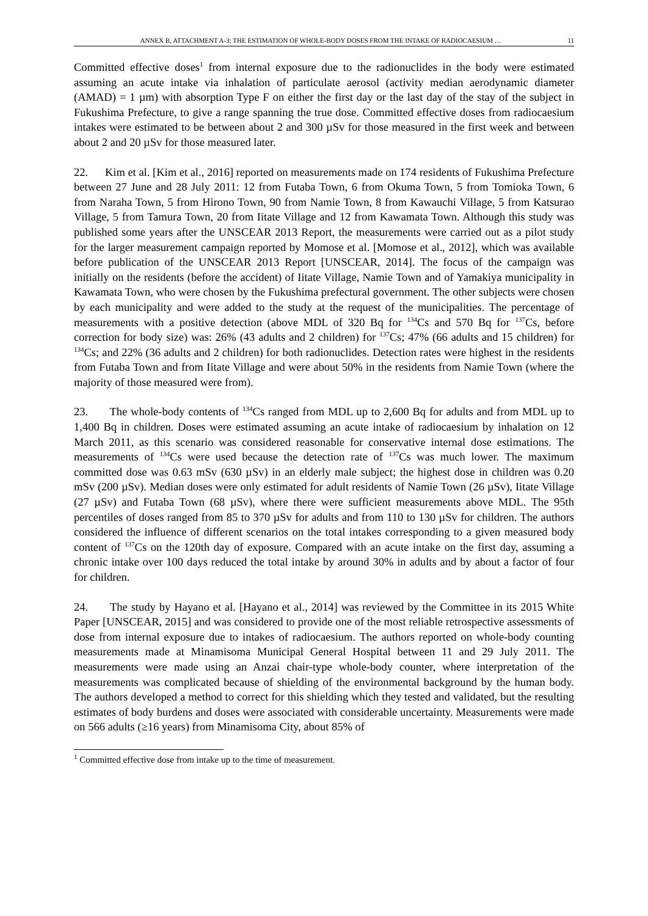ANNEX B, ATTACHMENT A-3: THE ESTIMATION OF WHOLE-BODY DOSES FROM THE INTAKE OF RADIOCAESIUM … 11
Committed effective doses<sup>1</sup> from internal exposure due to the radionuclides in the body were estimated assuming an acute intake via inhalation of particulate aerosol (activity median aerodynamic diameter (AMAD) = 1 µm) with absorption Type F on either the first day or the last day of the stay of the subject in Fukushima Prefecture, to give a range spanning the true dose. Committed effective doses from radiocaesium intakes were estimated to be between about 2 and 300 µSv for those measured in the first week and between about 2 and 20 µSv for those measured later.
22. Kim et al. [Kim et al., 2016] reported on measurements made on 174 residents of Fukushima Prefecture between 27 June and 28 July 2011: 12 from Futaba Town, 6 from Okuma Town, 5 from Tomioka Town, 6 from Naraha Town, 5 from Hirono Town, 90 from Namie Town, 8 from Kawauchi Village, 5 from Katsurao Village, 5 from Tamura Town, 20 from Iitate Village and 12 from Kawamata Town. Although this study was published some years after the UNSCEAR 2013 Report, the measurements were carried out as a pilot study for the larger measurement campaign reported by Momose et al. [Momose et al., 2012], which was available before publication of the UNSCEAR 2013 Report [UNSCEAR, 2014]. The focus of the campaign was initially on the residents (before the accident) of Iitate Village, Namie Town and of Yamakiya municipality in Kawamata Town, who were chosen by the Fukushima prefectural government. The other subjects were chosen by each municipality and were added to the study at the request of the municipalities. The percentage of measurements with a positive detection (above MDL of 320 Bq for <sup>134</sup>Cs and 570 Bq for <sup>137</sup>Cs, before correction for body size) was: 26% (43 adults and 2 children) for <sup>137</sup>Cs; 47% (66 adults and 15 children) for <sup>134</sup>Cs; and 22% (36 adults and 2 children) for both radionuclides. Detection rates were highest in the residents from Futaba Town and from Iitate Village and were about 50% in the residents from Namie Town (where the majority of those measured were from).
23. The whole-body contents of <sup>134</sup>Cs ranged from MDL up to 2,600 Bq for adults and from MDL up to 1,400 Bq in children. Doses were estimated assuming an acute intake of radiocaesium by inhalation on 12 March 2011, as this scenario was considered reasonable for conservative internal dose estimations. The measurements of <sup>134</sup>Cs were used because the detection rate of <sup>137</sup>Cs was much lower. The maximum committed dose was 0.63 mSv (630 µSv) in an elderly male subject; the highest dose in children was 0.20 mSv (200 µSv). Median doses were only estimated for adult residents of Namie Town (26 µSv), Iitate Village (27 µSv) and Futaba Town (68 µSv), where there were sufficient measurements above MDL. The 95th percentiles of doses ranged from 85 to 370 µSv for adults and from 110 to 130 µSv for children. The authors considered the influence of different scenarios on the total intakes corresponding to a given measured body content of <sup>137</sup>Cs on the 120th day of exposure. Compared with an acute intake on the first day, assuming a chronic intake over 100 days reduced the total intake by around 30% in adults and by about a factor of four for children.
24. The study by Hayano et al. [Hayano et al., 2014] was reviewed by the Committee in its 2015 White Paper [UNSCEAR, 2015] and was considered to provide one of the most reliable retrospective assessments of dose from internal exposure due to intakes of radiocaesium. The authors reported on whole-body counting measurements made at Minamisoma Municipal General Hospital between 11 and 29 July 2011. The measurements were made using an Anzai chair-type whole-body counter, where interpretation of the measurements was complicated because of shielding of the environmental background by the human body. The authors developed a method to correct for this shielding which they tested and validated, but the resulting estimates of body burdens and doses were associated with considerable uncertainty. Measurements were made on 566 adults (≥16 years) from Minamisoma City, about 85% of
<sup>1</sup> Committed effective dose from intake up to the time of measurement.